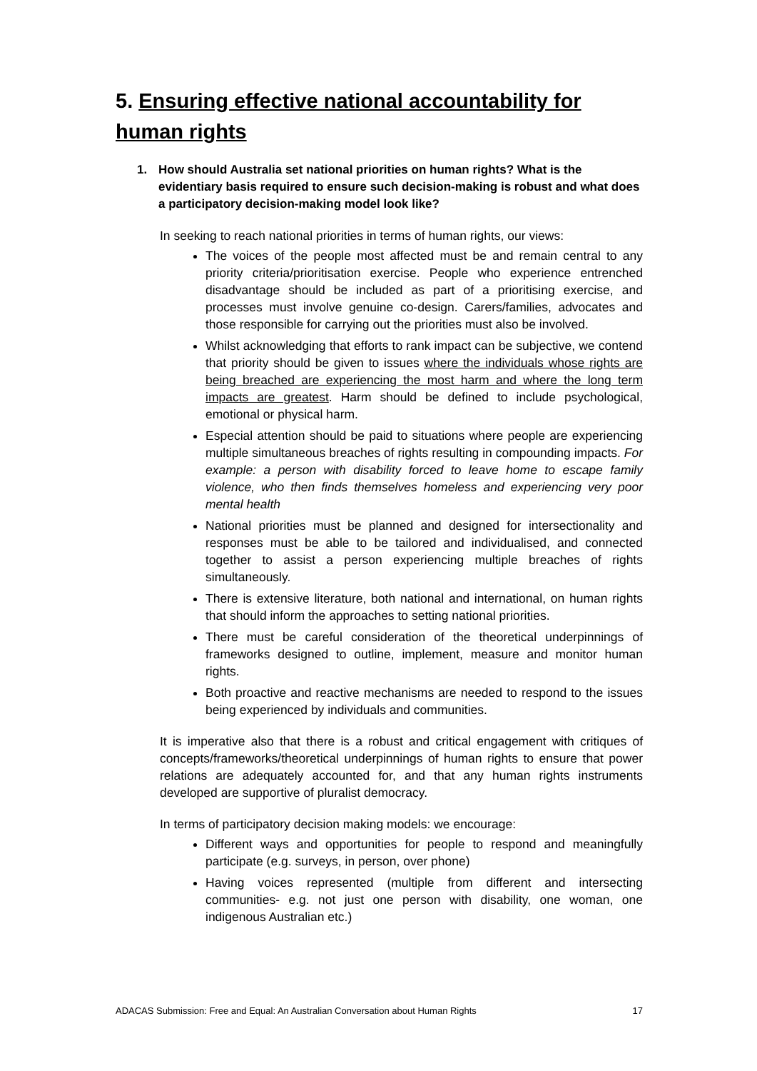5. Ensuring effective national accountability for human rights
1. How should Australia set national priorities on human rights? What is the evidentiary basis required to ensure such decision-making is robust and what does a participatory decision-making model look like?
In seeking to reach national priorities in terms of human rights, our views:
The voices of the people most affected must be and remain central to any priority criteria/prioritisation exercise. People who experience entrenched disadvantage should be included as part of a prioritising exercise, and processes must involve genuine co-design. Carers/families, advocates and those responsible for carrying out the priorities must also be involved.
Whilst acknowledging that efforts to rank impact can be subjective, we contend that priority should be given to issues where the individuals whose rights are being breached are experiencing the most harm and where the long term impacts are greatest. Harm should be defined to include psychological, emotional or physical harm.
Especial attention should be paid to situations where people are experiencing multiple simultaneous breaches of rights resulting in compounding impacts. For example: a person with disability forced to leave home to escape family violence, who then finds themselves homeless and experiencing very poor mental health
National priorities must be planned and designed for intersectionality and responses must be able to be tailored and individualised, and connected together to assist a person experiencing multiple breaches of rights simultaneously.
There is extensive literature, both national and international, on human rights that should inform the approaches to setting national priorities.
There must be careful consideration of the theoretical underpinnings of frameworks designed to outline, implement, measure and monitor human rights.
Both proactive and reactive mechanisms are needed to respond to the issues being experienced by individuals and communities.
It is imperative also that there is a robust and critical engagement with critiques of concepts/frameworks/theoretical underpinnings of human rights to ensure that power relations are adequately accounted for, and that any human rights instruments developed are supportive of pluralist democracy.
In terms of participatory decision making models: we encourage:
Different ways and opportunities for people to respond and meaningfully participate (e.g. surveys, in person, over phone)
Having voices represented (multiple from different and intersecting communities- e.g. not just one person with disability, one woman, one indigenous Australian etc.)
ADACAS Submission: Free and Equal: An Australian Conversation about Human Rights 17